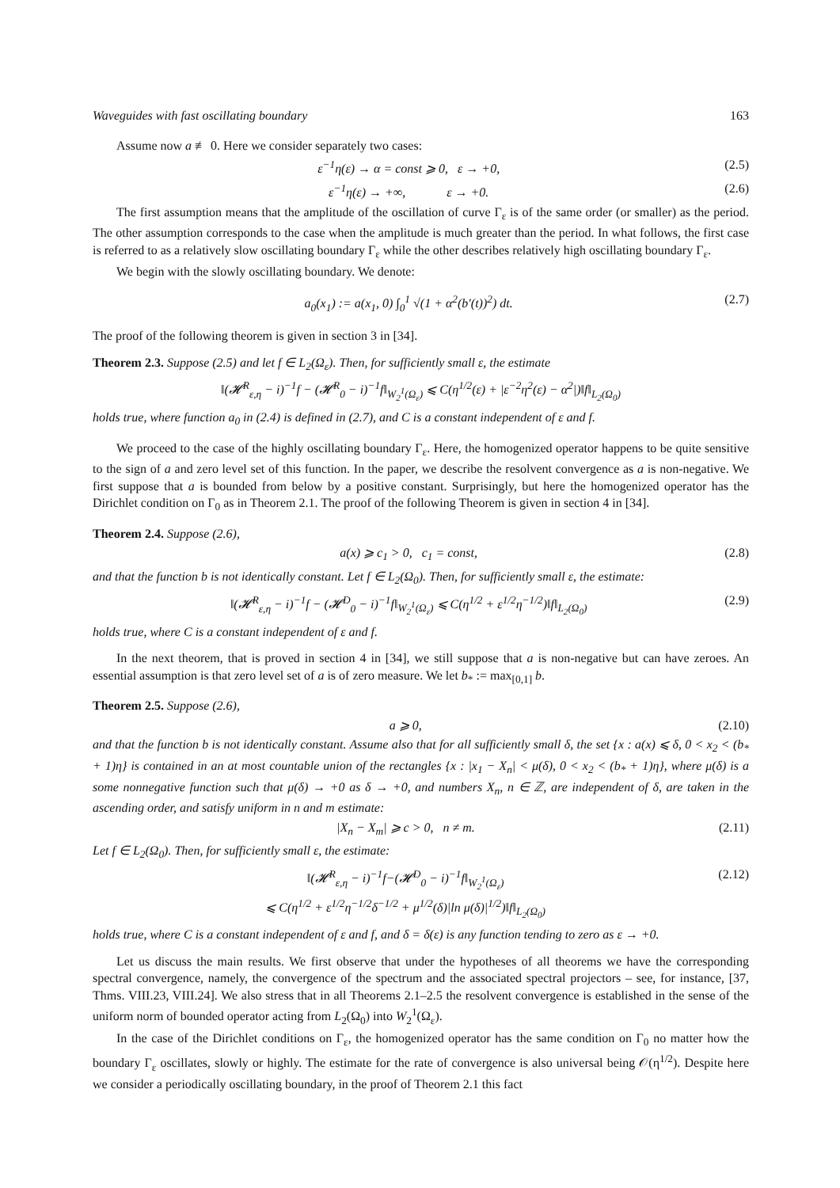Waveguides with fast oscillating boundary 163
Assume now a ≢ 0. Here we consider separately two cases:
ε<sup>−1</sup>η(ε) → α = const ⩾ 0, ε → +0, (2.5)
ε<sup>−1</sup>η(ε) → +∞, ε → +0. (2.6)
The first assumption means that the amplitude of the oscillation of curve Γ<sub>ε</sub> is of the same order (or smaller) as the period. The other assumption corresponds to the case when the amplitude is much greater than the period. In what follows, the first case is referred to as a relatively slow oscillating boundary Γ<sub>ε</sub> while the other describes relatively high oscillating boundary Γ<sub>ε</sub>.
We begin with the slowly oscillating boundary. We denote:
a<sub>0</sub>(x<sub>1</sub>) := a(x<sub>1</sub>, 0) ∫<sub>0</sub><sup>1</sup> √(1 + α<sup>2</sup>(b′(t))<sup>2</sup>) dt. (2.7)
The proof of the following theorem is given in section 3 in [34].
Theorem 2.3. Suppose (2.5) and let f ∈ L<sub>2</sub>(Ω<sub>ε</sub>). Then, for sufficiently small ε, the estimate
‖(𝓗<sup>R</sup><sub>ε,η</sub> − i)<sup>−1</sup>f − (𝓗<sup>R</sup><sub>0</sub> − i)<sup>−1</sup>f‖<sub>W<sub>2</sub><sup>1</sup>(Ω<sub>ε</sub>)</sub> ⩽ C(η<sup>1/2</sup>(ε) + |ε<sup>−2</sup>η<sup>2</sup>(ε) − α<sup>2</sup>|)‖f‖<sub>L<sub>2</sub>(Ω<sub>0</sub>)</sub>
holds true, where function a<sub>0</sub> in (2.4) is defined in (2.7), and C is a constant independent of ε and f.
We proceed to the case of the highly oscillating boundary Γ<sub>ε</sub>. Here, the homogenized operator happens to be quite sensitive to the sign of a and zero level set of this function. In the paper, we describe the resolvent convergence as a is non-negative. We first suppose that a is bounded from below by a positive constant. Surprisingly, but here the homogenized operator has the Dirichlet condition on Γ<sub>0</sub> as in Theorem 2.1. The proof of the following Theorem is given in section 4 in [34].
Theorem 2.4. Suppose (2.6),
a(x) ⩾ c<sub>1</sub> > 0, c<sub>1</sub> = const, (2.8)
and that the function b is not identically constant. Let f ∈ L<sub>2</sub>(Ω<sub>0</sub>). Then, for sufficiently small ε, the estimate:
‖(𝓗<sup>R</sup><sub>ε,η</sub> − i)<sup>−1</sup>f − (𝓗<sup>D</sup><sub>0</sub> − i)<sup>−1</sup>f‖<sub>W<sub>2</sub><sup>1</sup>(Ω<sub>ε</sub>)</sub> ⩽ C(η<sup>1/2</sup> + ε<sup>1/2</sup>η<sup>−1/2</sup>)‖f‖<sub>L<sub>2</sub>(Ω<sub>0</sub>)</sub> (2.9)
holds true, where C is a constant independent of ε and f.
In the next theorem, that is proved in section 4 in [34], we still suppose that a is non-negative but can have zeroes. An essential assumption is that zero level set of a is of zero measure. We let b<sub>*</sub> := max<sub>[0,1]</sub> b.
Theorem 2.5. Suppose (2.6),
a ⩾ 0, (2.10)
and that the function b is not identically constant. Assume also that for all sufficiently small δ, the set {x : a(x) ⩽ δ, 0 < x<sub>2</sub> < (b<sub>*</sub> + 1)η} is contained in an at most countable union of the rectangles {x : |x<sub>1</sub> − X<sub>n</sub>| < μ(δ), 0 < x<sub>2</sub> < (b<sub>*</sub> + 1)η}, where μ(δ) is a some nonnegative function such that μ(δ) → +0 as δ → +0, and numbers X<sub>n</sub>, n ∈ ℤ, are independent of δ, are taken in the ascending order, and satisfy uniform in n and m estimate:
|X<sub>n</sub> − X<sub>m</sub>| ⩾ c > 0, n ≠ m. (2.11)
Let f ∈ L<sub>2</sub>(Ω<sub>0</sub>). Then, for sufficiently small ε, the estimate:
‖(𝓗<sup>R</sup><sub>ε,η</sub> − i)<sup>−1</sup>f−(𝓗<sup>D</sup><sub>0</sub> − i)<sup>−1</sup>f‖<sub>W<sub>2</sub><sup>1</sup>(Ω<sub>ε</sub>)</sub>
⩽ C(η<sup>1/2</sup> + ε<sup>1/2</sup>η<sup>−1/2</sup>δ<sup>−1/2</sup> + μ<sup>1/2</sup>(δ)|ln μ(δ)|<sup>1/2</sup>)‖f‖<sub>L<sub>2</sub>(Ω<sub>0</sub>)</sub> (2.12)
holds true, where C is a constant independent of ε and f, and δ = δ(ε) is any function tending to zero as ε → +0.
Let us discuss the main results. We first observe that under the hypotheses of all theorems we have the corresponding spectral convergence, namely, the convergence of the spectrum and the associated spectral projectors – see, for instance, [37, Thms. VIII.23, VIII.24]. We also stress that in all Theorems 2.1–2.5 the resolvent convergence is established in the sense of the uniform norm of bounded operator acting from L<sub>2</sub>(Ω<sub>0</sub>) into W<sub>2</sub><sup>1</sup>(Ω<sub>ε</sub>).
In the case of the Dirichlet conditions on Γ<sub>ε</sub>, the homogenized operator has the same condition on Γ<sub>0</sub> no matter how the boundary Γ<sub>ε</sub> oscillates, slowly or highly. The estimate for the rate of convergence is also universal being 𝒪(η<sup>1/2</sup>). Despite here we consider a periodically oscillating boundary, in the proof of Theorem 2.1 this fact